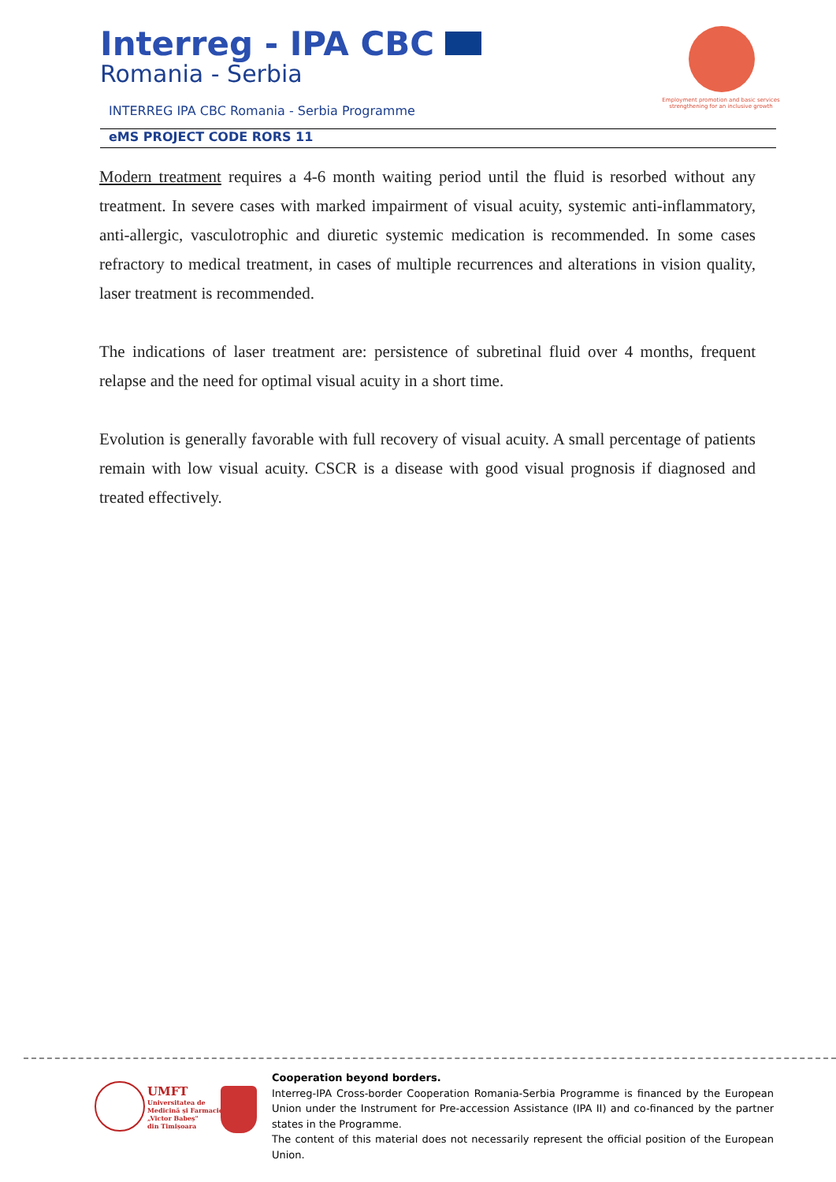Interreg - IPA CBC
Romania - Serbia
Employment promotion and basic services strengthening for an inclusive growth
INTERREG IPA CBC Romania - Serbia Programme
eMS PROJECT CODE RORS 11
Modern treatment requires a 4-6 month waiting period until the fluid is resorbed without any treatment. In severe cases with marked impairment of visual acuity, systemic anti-inflammatory, anti-allergic, vasculotrophic and diuretic systemic medication is recommended. In some cases refractory to medical treatment, in cases of multiple recurrences and alterations in vision quality, laser treatment is recommended.
The indications of laser treatment are: persistence of subretinal fluid over 4 months, frequent relapse and the need for optimal visual acuity in a short time.
Evolution is generally favorable with full recovery of visual acuity. A small percentage of patients remain with low visual acuity. CSCR is a disease with good visual prognosis if diagnosed and treated effectively.
UMFT
Universitatea de
Medicină și Farmacie
„Victor Babeș"
din Timișoara
Cooperation beyond borders.
Interreg-IPA Cross-border Cooperation Romania-Serbia Programme is financed by the European Union under the Instrument for Pre-accession Assistance (IPA II) and co-financed by the partner states in the Programme.
The content of this material does not necessarily represent the official position of the European Union.